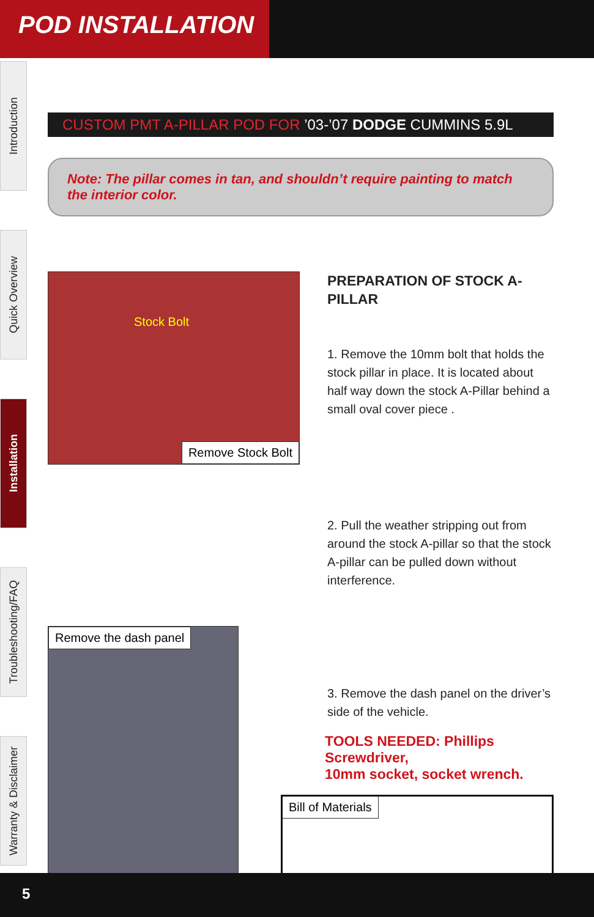POD INSTALLATION
Introduction
Quick Overview
Installation
Troubleshooting/FAQ
Warranty & Disclaimer
CUSTOM PMT A-PILLAR POD FOR ’03-’07 DODGE CUMMINS 5.9L
Note: The pillar comes in tan, and shouldn’t require painting to match the interior color.
Stock Bolt
Remove Stock Bolt
PREPARATION OF STOCK A-PILLAR
1. Remove the 10mm bolt that holds the stock pillar in place. It is located about half way down the stock A-Pillar behind a small oval cover piece .
2. Pull the weather stripping out from around the stock A-pillar so that the stock A-pillar can be pulled down without interference.
Remove the dash panel
3. Remove the dash panel on the driver’s side of the vehicle.
TOOLS NEEDED: Phillips Screwdriver,
10mm socket, socket wrench.
Bill of Materials
5